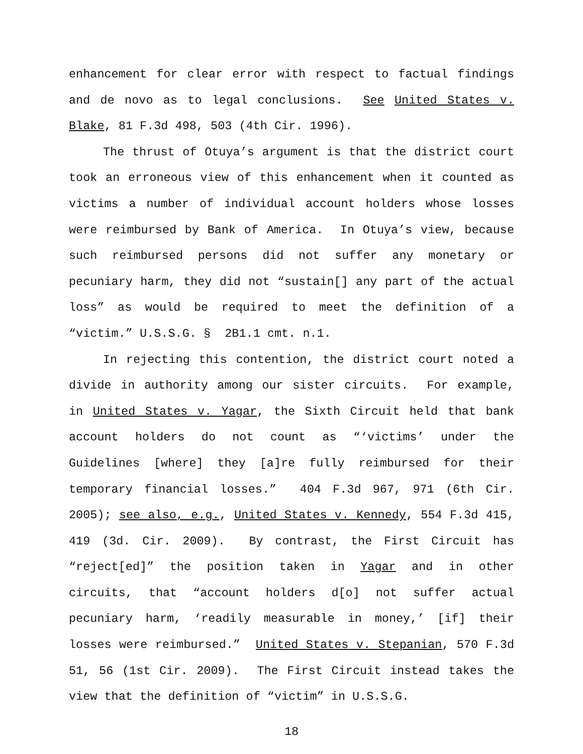enhancement for clear error with respect to factual findings and de novo as to legal conclusions. See United States v. Blake, 81 F.3d 498, 503 (4th Cir. 1996).
The thrust of Otuya’s argument is that the district court took an erroneous view of this enhancement when it counted as victims a number of individual account holders whose losses were reimbursed by Bank of America. In Otuya’s view, because such reimbursed persons did not suffer any monetary or pecuniary harm, they did not “sustain[] any part of the actual loss” as would be required to meet the definition of a “victim.” U.S.S.G. § 2B1.1 cmt. n.1.
In rejecting this contention, the district court noted a divide in authority among our sister circuits. For example, in United States v. Yagar, the Sixth Circuit held that bank account holders do not count as “‘victims’ under the Guidelines [where] they [a]re fully reimbursed for their temporary financial losses.” 404 F.3d 967, 971 (6th Cir. 2005); see also, e.g., United States v. Kennedy, 554 F.3d 415, 419 (3d. Cir. 2009). By contrast, the First Circuit has “reject[ed]” the position taken in Yagar and in other circuits, that “account holders d[o] not suffer actual pecuniary harm, ‘readily measurable in money,’ [if] their losses were reimbursed.” United States v. Stepanian, 570 F.3d 51, 56 (1st Cir. 2009). The First Circuit instead takes the view that the definition of “victim” in U.S.S.G.
18